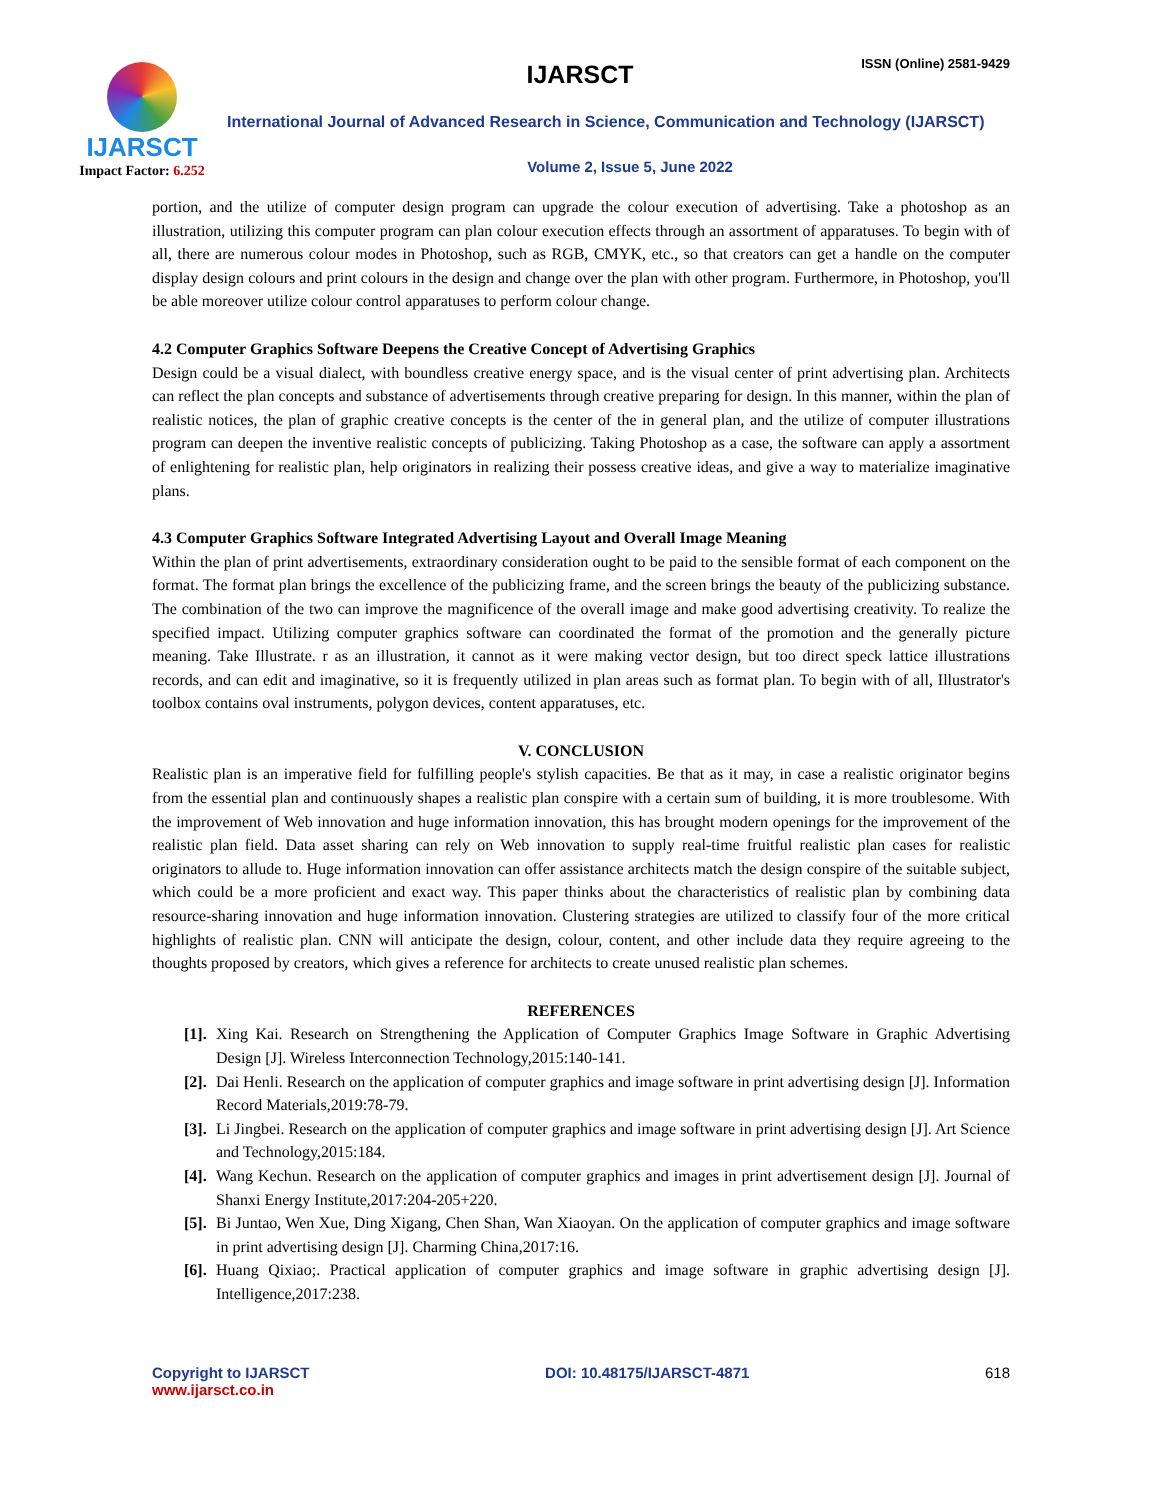IJARSCT
Impact Factor: 6.252
IJARSCT ISSN (Online) 2581-9429
International Journal of Advanced Research in Science, Communication and Technology (IJARSCT)
Volume 2, Issue 5, June 2022
portion, and the utilize of computer design program can upgrade the colour execution of advertising. Take a photoshop as an illustration, utilizing this computer program can plan colour execution effects through an assortment of apparatuses. To begin with of all, there are numerous colour modes in Photoshop, such as RGB, CMYK, etc., so that creators can get a handle on the computer display design colours and print colours in the design and change over the plan with other program. Furthermore, in Photoshop, you'll be able moreover utilize colour control apparatuses to perform colour change.
4.2 Computer Graphics Software Deepens the Creative Concept of Advertising Graphics
Design could be a visual dialect, with boundless creative energy space, and is the visual center of print advertising plan. Architects can reflect the plan concepts and substance of advertisements through creative preparing for design. In this manner, within the plan of realistic notices, the plan of graphic creative concepts is the center of the in general plan, and the utilize of computer illustrations program can deepen the inventive realistic concepts of publicizing. Taking Photoshop as a case, the software can apply a assortment of enlightening for realistic plan, help originators in realizing their possess creative ideas, and give a way to materialize imaginative plans.
4.3 Computer Graphics Software Integrated Advertising Layout and Overall Image Meaning
Within the plan of print advertisements, extraordinary consideration ought to be paid to the sensible format of each component on the format. The format plan brings the excellence of the publicizing frame, and the screen brings the beauty of the publicizing substance. The combination of the two can improve the magnificence of the overall image and make good advertising creativity. To realize the specified impact. Utilizing computer graphics software can coordinated the format of the promotion and the generally picture meaning. Take Illustrate. r as an illustration, it cannot as it were making vector design, but too direct speck lattice illustrations records, and can edit and imaginative, so it is frequently utilized in plan areas such as format plan. To begin with of all, Illustrator's toolbox contains oval instruments, polygon devices, content apparatuses, etc.
V. CONCLUSION
Realistic plan is an imperative field for fulfilling people's stylish capacities. Be that as it may, in case a realistic originator begins from the essential plan and continuously shapes a realistic plan conspire with a certain sum of building, it is more troublesome. With the improvement of Web innovation and huge information innovation, this has brought modern openings for the improvement of the realistic plan field. Data asset sharing can rely on Web innovation to supply real-time fruitful realistic plan cases for realistic originators to allude to. Huge information innovation can offer assistance architects match the design conspire of the suitable subject, which could be a more proficient and exact way. This paper thinks about the characteristics of realistic plan by combining data resource-sharing innovation and huge information innovation. Clustering strategies are utilized to classify four of the more critical highlights of realistic plan. CNN will anticipate the design, colour, content, and other include data they require agreeing to the thoughts proposed by creators, which gives a reference for architects to create unused realistic plan schemes.
REFERENCES
[1]. Xing Kai. Research on Strengthening the Application of Computer Graphics Image Software in Graphic Advertising Design [J]. Wireless Interconnection Technology,2015:140-141.
[2]. Dai Henli. Research on the application of computer graphics and image software in print advertising design [J]. Information Record Materials,2019:78-79.
[3]. Li Jingbei. Research on the application of computer graphics and image software in print advertising design [J]. Art Science and Technology,2015:184.
[4]. Wang Kechun. Research on the application of computer graphics and images in print advertisement design [J]. Journal of Shanxi Energy Institute,2017:204-205+220.
[5]. Bi Juntao, Wen Xue, Ding Xigang, Chen Shan, Wan Xiaoyan. On the application of computer graphics and image software in print advertising design [J]. Charming China,2017:16.
[6]. Huang Qixiao;. Practical application of computer graphics and image software in graphic advertising design [J]. Intelligence,2017:238.
Copyright to IJARSCT
www.ijarsct.co.in
DOI: 10.48175/IJARSCT-4871 618